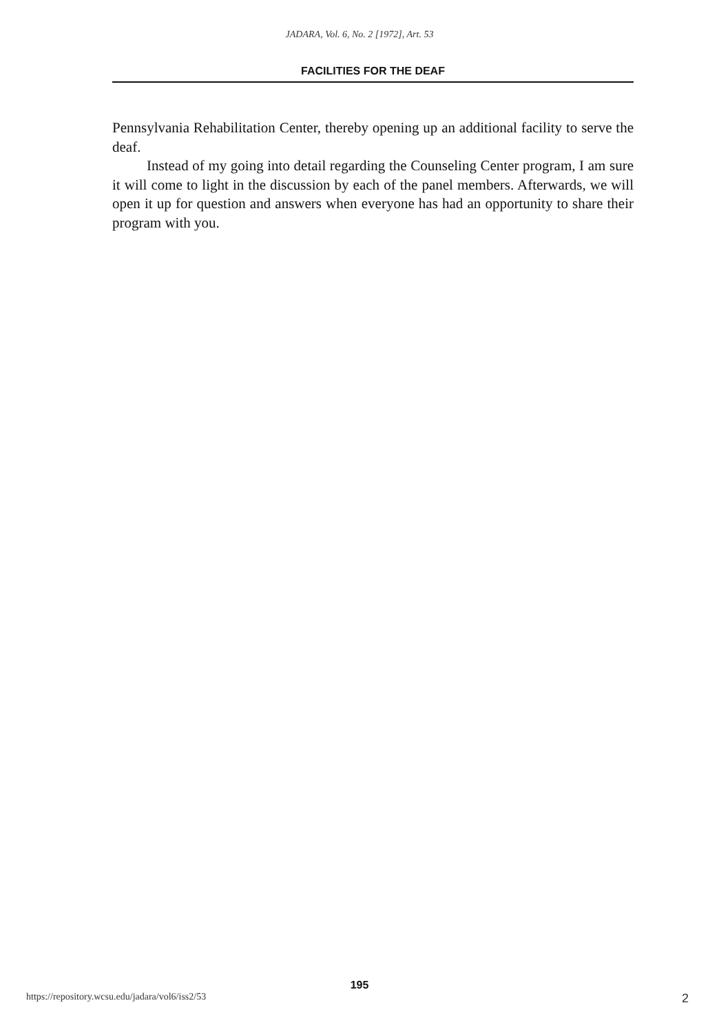JADARA, Vol. 6, No. 2 [1972], Art. 53
FACILITIES FOR THE DEAF
Pennsylvania Rehabilitation Center, thereby opening up an additional facility to serve the deaf.
Instead of my going into detail regarding the Counseling Center program, I am sure it will come to light in the discussion by each of the panel members. Afterwards, we will open it up for question and answers when everyone has had an opportunity to share their program with you.
195
https://repository.wcsu.edu/jadara/vol6/iss2/53 2